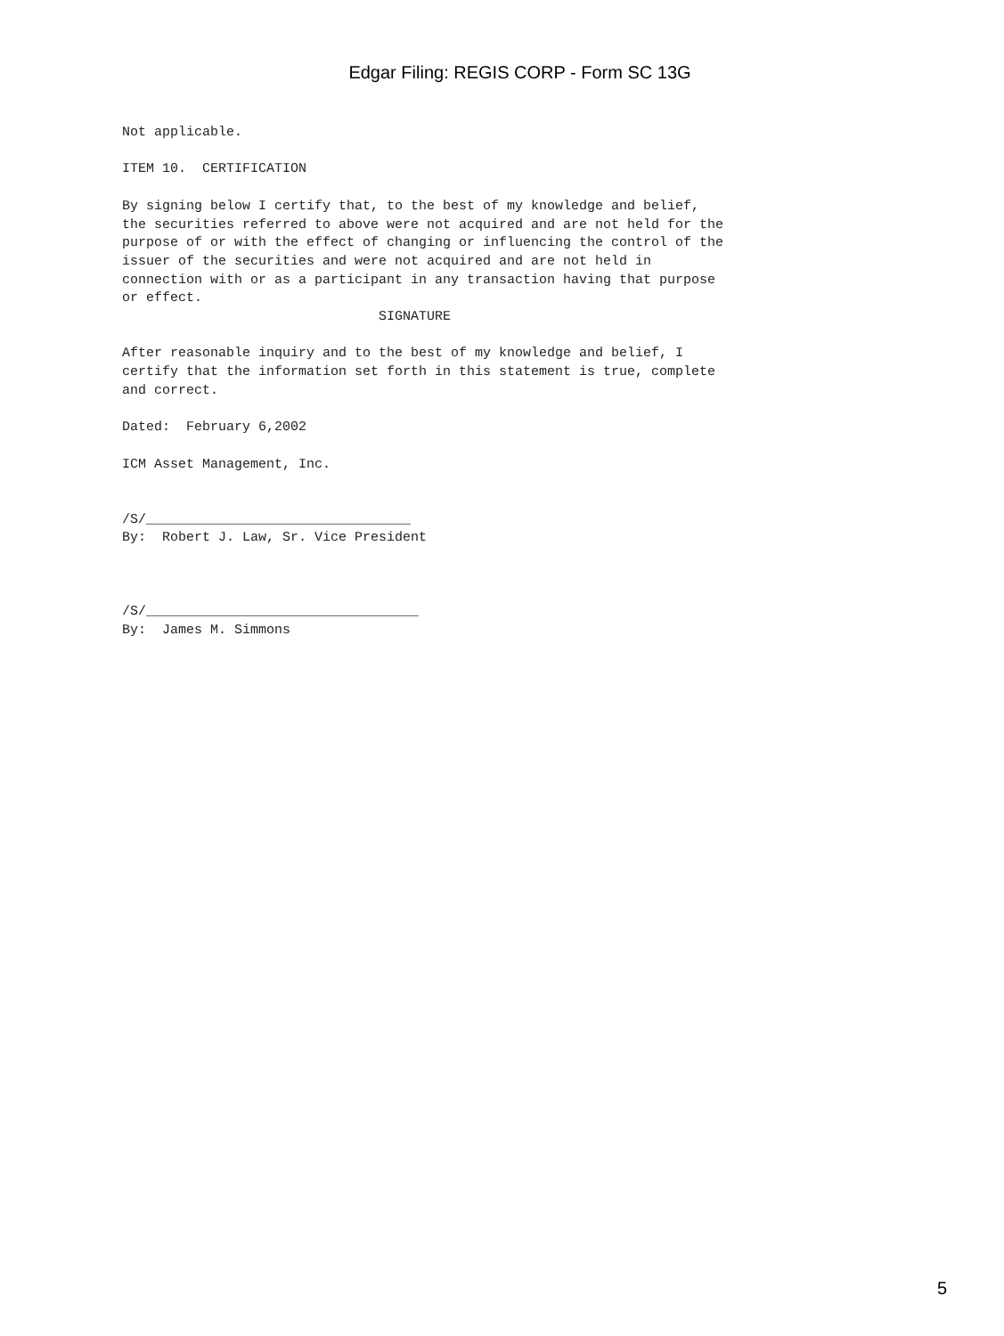Edgar Filing: REGIS CORP - Form SC 13G
Not applicable. ITEM 10. CERTIFICATION By signing below I certify that, to the best of my knowledge and belief, the securities referred to above were not acquired and are not held for the purpose of or with the effect of changing or influencing the control of the issuer of the securities and were not acquired and are not held in connection with or as a participant in any transaction having that purpose or effect. SIGNATURE After reasonable inquiry and to the best of my knowledge and belief, I certify that the information set forth in this statement is true, complete and correct. Dated: February 6,2002 ICM Asset Management, Inc. /S/_________________________________ By: Robert J. Law, Sr. Vice President /S/__________________________________ By: James M. Simmons
5